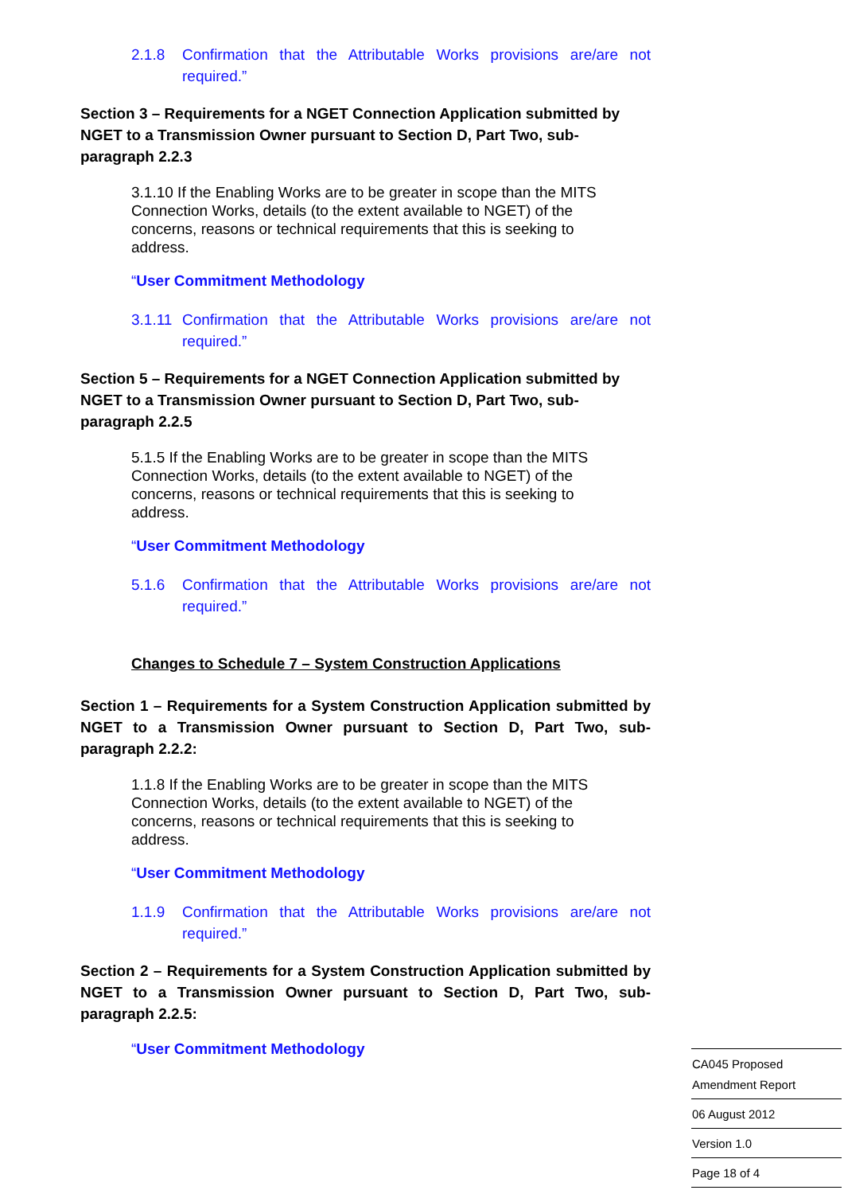2.1.8 Confirmation that the Attributable Works provisions are/are not required.”
Section 3 – Requirements for a NGET Connection Application submitted by NGET to a Transmission Owner pursuant to Section D, Part Two, sub-paragraph 2.2.3
3.1.10 If the Enabling Works are to be greater in scope than the MITS Connection Works, details (to the extent available to NGET) of the concerns, reasons or technical requirements that this is seeking to address.
“User Commitment Methodology
3.1.11 Confirmation that the Attributable Works provisions are/are not required.”
Section 5 – Requirements for a NGET Connection Application submitted by NGET to a Transmission Owner pursuant to Section D, Part Two, sub-paragraph 2.2.5
5.1.5 If the Enabling Works are to be greater in scope than the MITS Connection Works, details (to the extent available to NGET) of the concerns, reasons or technical requirements that this is seeking to address.
“User Commitment Methodology
5.1.6 Confirmation that the Attributable Works provisions are/are not required.”
Changes to Schedule 7 – System Construction Applications
Section 1 – Requirements for a System Construction Application submitted by NGET to a Transmission Owner pursuant to Section D, Part Two, sub-paragraph 2.2.2:
1.1.8 If the Enabling Works are to be greater in scope than the MITS Connection Works, details (to the extent available to NGET) of the concerns, reasons or technical requirements that this is seeking to address.
“User Commitment Methodology
1.1.9 Confirmation that the Attributable Works provisions are/are not required.”
Section 2 – Requirements for a System Construction Application submitted by NGET to a Transmission Owner pursuant to Section D, Part Two, sub-paragraph 2.2.5:
“User Commitment Methodology
CA045 Proposed Amendment Report
06 August 2012
Version 1.0
Page 18 of 4